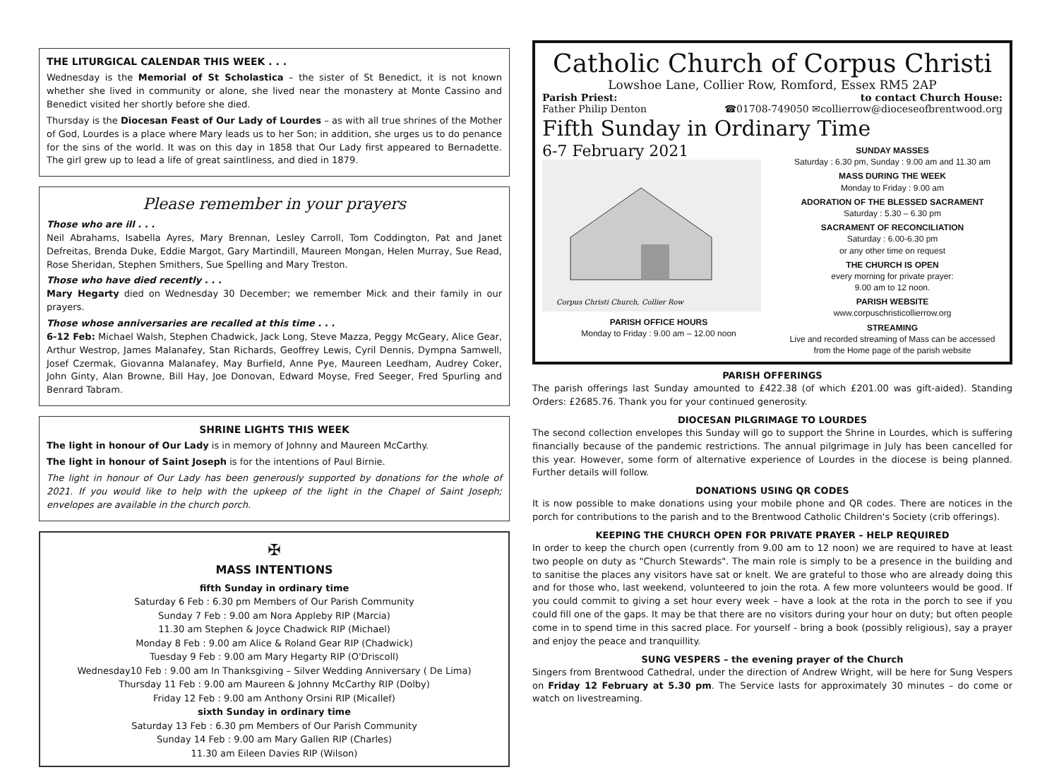THE LITURGICAL CALENDAR THIS WEEK . . .
Wednesday is the Memorial of St Scholastica – the sister of St Benedict, it is not known whether she lived in community or alone, she lived near the monastery at Monte Cassino and Benedict visited her shortly before she died.
Thursday is the Diocesan Feast of Our Lady of Lourdes – as with all true shrines of the Mother of God, Lourdes is a place where Mary leads us to her Son; in addition, she urges us to do penance for the sins of the world. It was on this day in 1858 that Our Lady first appeared to Bernadette. The girl grew up to lead a life of great saintliness, and died in 1879.
Please remember in your prayers
Those who are ill . . .
Neil Abrahams, Isabella Ayres, Mary Brennan, Lesley Carroll, Tom Coddington, Pat and Janet Defreitas, Brenda Duke, Eddie Margot, Gary Martindill, Maureen Mongan, Helen Murray, Sue Read, Rose Sheridan, Stephen Smithers, Sue Spelling and Mary Treston.
Those who have died recently . . .
Mary Hegarty died on Wednesday 30 December; we remember Mick and their family in our prayers.
Those whose anniversaries are recalled at this time . . .
6-12 Feb: Michael Walsh, Stephen Chadwick, Jack Long, Steve Mazza, Peggy McGeary, Alice Gear, Arthur Westrop, James Malanafey, Stan Richards, Geoffrey Lewis, Cyril Dennis, Dympna Samwell, Josef Czermak, Giovanna Malanafey, May Burfield, Anne Pye, Maureen Leedham, Audrey Coker, John Ginty, Alan Browne, Bill Hay, Joe Donovan, Edward Moyse, Fred Seeger, Fred Spurling and Benrard Tabram.
SHRINE LIGHTS THIS WEEK
The light in honour of Our Lady is in memory of Johnny and Maureen McCarthy.
The light in honour of Saint Joseph is for the intentions of Paul Birnie.
The light in honour of Our Lady has been generously supported by donations for the whole of 2021. If you would like to help with the upkeep of the light in the Chapel of Saint Joseph; envelopes are available in the church porch.
✠
MASS INTENTIONS
fifth Sunday in ordinary time
Saturday 6 Feb : 6.30 pm Members of Our Parish Community
Sunday 7 Feb : 9.00 am Nora Appleby RIP (Marcia)
11.30 am Stephen & Joyce Chadwick RIP (Michael)
Monday 8 Feb : 9.00 am Alice & Roland Gear RIP (Chadwick)
Tuesday 9 Feb : 9.00 am Mary Hegarty RIP (O'Driscoll)
Wednesday10 Feb : 9.00 am In Thanksgiving – Silver Wedding Anniversary ( De Lima)
Thursday 11 Feb : 9.00 am Maureen & Johnny McCarthy RIP (Dolby)
Friday 12 Feb : 9.00 am Anthony Orsini RIP (Micallef)
sixth Sunday in ordinary time
Saturday 13 Feb : 6.30 pm Members of Our Parish Community
Sunday 14 Feb : 9.00 am Mary Gallen RIP (Charles)
11.30 am Eileen Davies RIP (Wilson)
Catholic Church of Corpus Christi
Lowshoe Lane, Collier Row, Romford, Essex RM5 2AP
Parish Priest:
Father Philip Denton
to contact Church House:
☎01708-749050 ✉collierrow@dioceseofbrentwood.org
Fifth Sunday in Ordinary Time
6-7 February 2021
Corpus Christi Church, Collier Row
PARISH OFFICE HOURS
Monday to Friday : 9.00 am – 12.00 noon
SUNDAY MASSES
Saturday : 6.30 pm, Sunday : 9.00 am and 11.30 am
MASS DURING THE WEEK
Monday to Friday : 9.00 am
ADORATION OF THE BLESSED SACRAMENT
Saturday : 5.30 – 6.30 pm
SACRAMENT OF RECONCILIATION
Saturday : 6.00-6.30 pm
or any other time on request
THE CHURCH IS OPEN
every morning for private prayer:
9.00 am to 12 noon.
PARISH WEBSITE
www.corpuschristicollierrow.org
STREAMING
Live and recorded streaming of Mass can be accessed from the Home page of the parish website
PARISH OFFERINGS
The parish offerings last Sunday amounted to £422.38 (of which £201.00 was gift-aided). Standing Orders: £2685.76. Thank you for your continued generosity.
DIOCESAN PILGRIMAGE TO LOURDES
The second collection envelopes this Sunday will go to support the Shrine in Lourdes, which is suffering financially because of the pandemic restrictions. The annual pilgrimage in July has been cancelled for this year. However, some form of alternative experience of Lourdes in the diocese is being planned. Further details will follow.
DONATIONS USING QR CODES
It is now possible to make donations using your mobile phone and QR codes. There are notices in the porch for contributions to the parish and to the Brentwood Catholic Children's Society (crib offerings).
KEEPING THE CHURCH OPEN FOR PRIVATE PRAYER – HELP REQUIRED
In order to keep the church open (currently from 9.00 am to 12 noon) we are required to have at least two people on duty as "Church Stewards". The main role is simply to be a presence in the building and to sanitise the places any visitors have sat or knelt. We are grateful to those who are already doing this and for those who, last weekend, volunteered to join the rota. A few more volunteers would be good. If you could commit to giving a set hour every week – have a look at the rota in the porch to see if you could fill one of the gaps. It may be that there are no visitors during your hour on duty; but often people come in to spend time in this sacred place. For yourself - bring a book (possibly religious), say a prayer and enjoy the peace and tranquillity.
SUNG VESPERS – the evening prayer of the Church
Singers from Brentwood Cathedral, under the direction of Andrew Wright, will be here for Sung Vespers on Friday 12 February at 5.30 pm. The Service lasts for approximately 30 minutes – do come or watch on livestreaming.